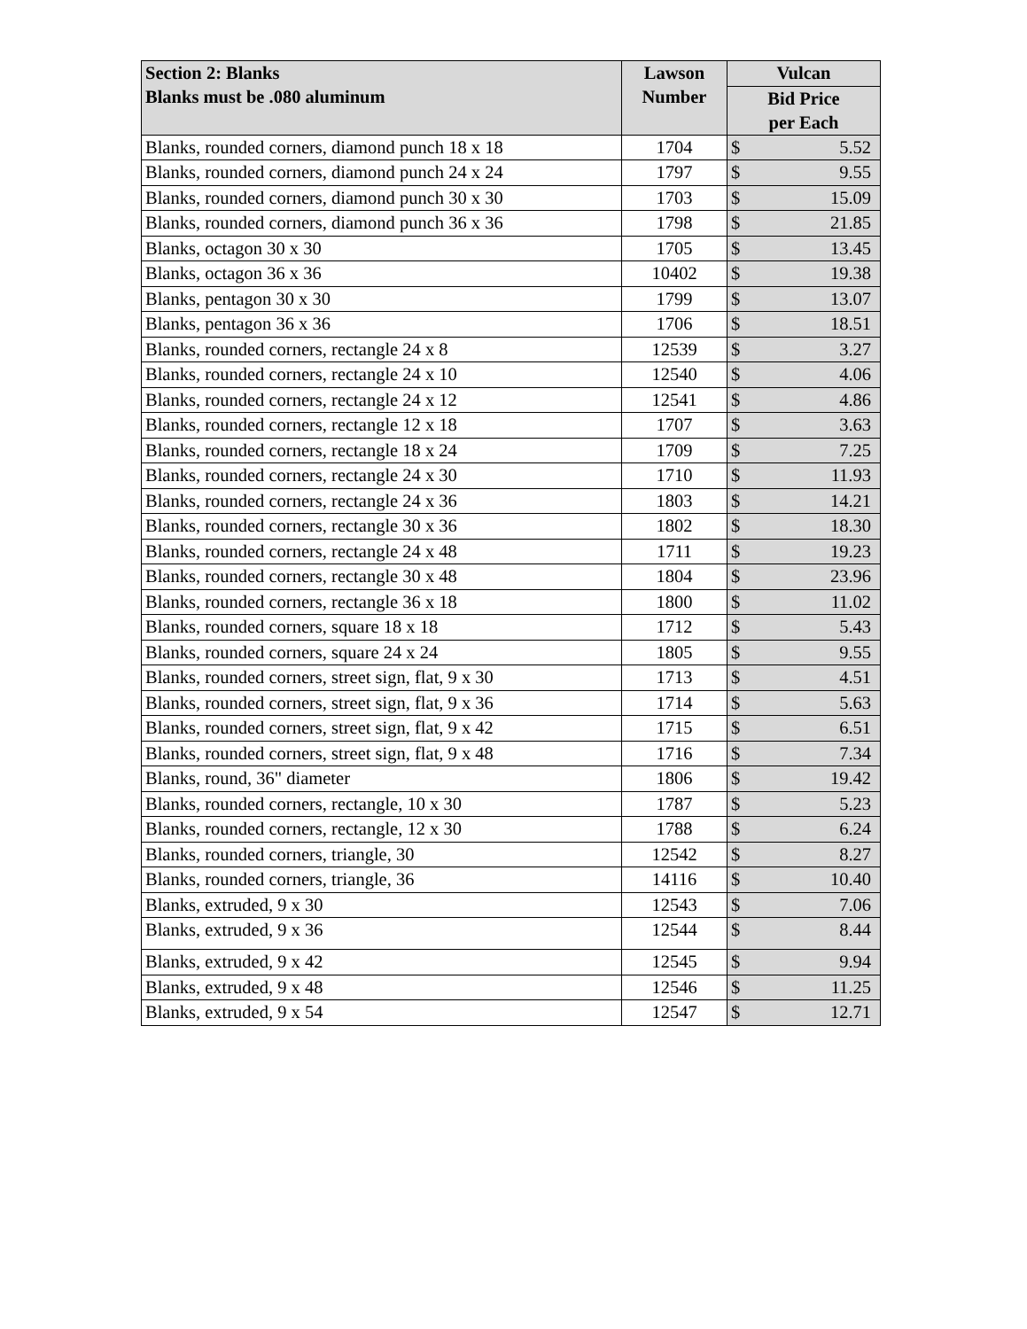| Section 2: Blanks Blanks must be .080 aluminum | Lawson Number | Vulcan | |
| --- | --- | --- | --- |
| | | Bid Price per Each | |
| Blanks, rounded corners, diamond punch 18 x 18 | 1704 | $ | 5.52 |
| Blanks, rounded corners, diamond punch 24 x 24 | 1797 | $ | 9.55 |
| Blanks, rounded corners, diamond punch 30 x 30 | 1703 | $ | 15.09 |
| Blanks, rounded corners, diamond punch 36 x 36 | 1798 | $ | 21.85 |
| Blanks, octagon 30 x 30 | 1705 | $ | 13.45 |
| Blanks, octagon 36 x 36 | 10402 | $ | 19.38 |
| Blanks, pentagon 30 x 30 | 1799 | $ | 13.07 |
| Blanks, pentagon 36 x 36 | 1706 | $ | 18.51 |
| Blanks, rounded corners, rectangle 24 x 8 | 12539 | $ | 3.27 |
| Blanks, rounded corners, rectangle 24 x 10 | 12540 | $ | 4.06 |
| Blanks, rounded corners, rectangle 24 x 12 | 12541 | $ | 4.86 |
| Blanks, rounded corners, rectangle 12 x 18 | 1707 | $ | 3.63 |
| Blanks, rounded corners, rectangle 18 x 24 | 1709 | $ | 7.25 |
| Blanks, rounded corners, rectangle 24 x 30 | 1710 | $ | 11.93 |
| Blanks, rounded corners, rectangle 24 x 36 | 1803 | $ | 14.21 |
| Blanks, rounded corners, rectangle 30 x 36 | 1802 | $ | 18.30 |
| Blanks, rounded corners, rectangle 24 x 48 | 1711 | $ | 19.23 |
| Blanks, rounded corners, rectangle 30 x 48 | 1804 | $ | 23.96 |
| Blanks, rounded corners, rectangle 36 x 18 | 1800 | $ | 11.02 |
| Blanks, rounded corners, square 18 x 18 | 1712 | $ | 5.43 |
| Blanks, rounded corners, square 24 x 24 | 1805 | $ | 9.55 |
| Blanks, rounded corners, street sign, flat, 9 x 30 | 1713 | $ | 4.51 |
| Blanks, rounded corners, street sign, flat, 9 x 36 | 1714 | $ | 5.63 |
| Blanks, rounded corners, street sign, flat, 9 x 42 | 1715 | $ | 6.51 |
| Blanks, rounded corners, street sign, flat, 9 x 48 | 1716 | $ | 7.34 |
| Blanks, round, 36" diameter | 1806 | $ | 19.42 |
| Blanks, rounded corners, rectangle, 10 x 30 | 1787 | $ | 5.23 |
| Blanks, rounded corners, rectangle, 12 x 30 | 1788 | $ | 6.24 |
| Blanks, rounded corners, triangle, 30 | 12542 | $ | 8.27 |
| Blanks, rounded corners, triangle, 36 | 14116 | $ | 10.40 |
| Blanks, extruded, 9 x 30 | 12543 | $ | 7.06 |
| Blanks, extruded, 9 x 36 | 12544 | $ | 8.44 |
| Blanks, extruded, 9 x 42 | 12545 | $ | 9.94 |
| Blanks, extruded, 9 x 48 | 12546 | $ | 11.25 |
| Blanks, extruded, 9 x 54 | 12547 | $ | 12.71 |